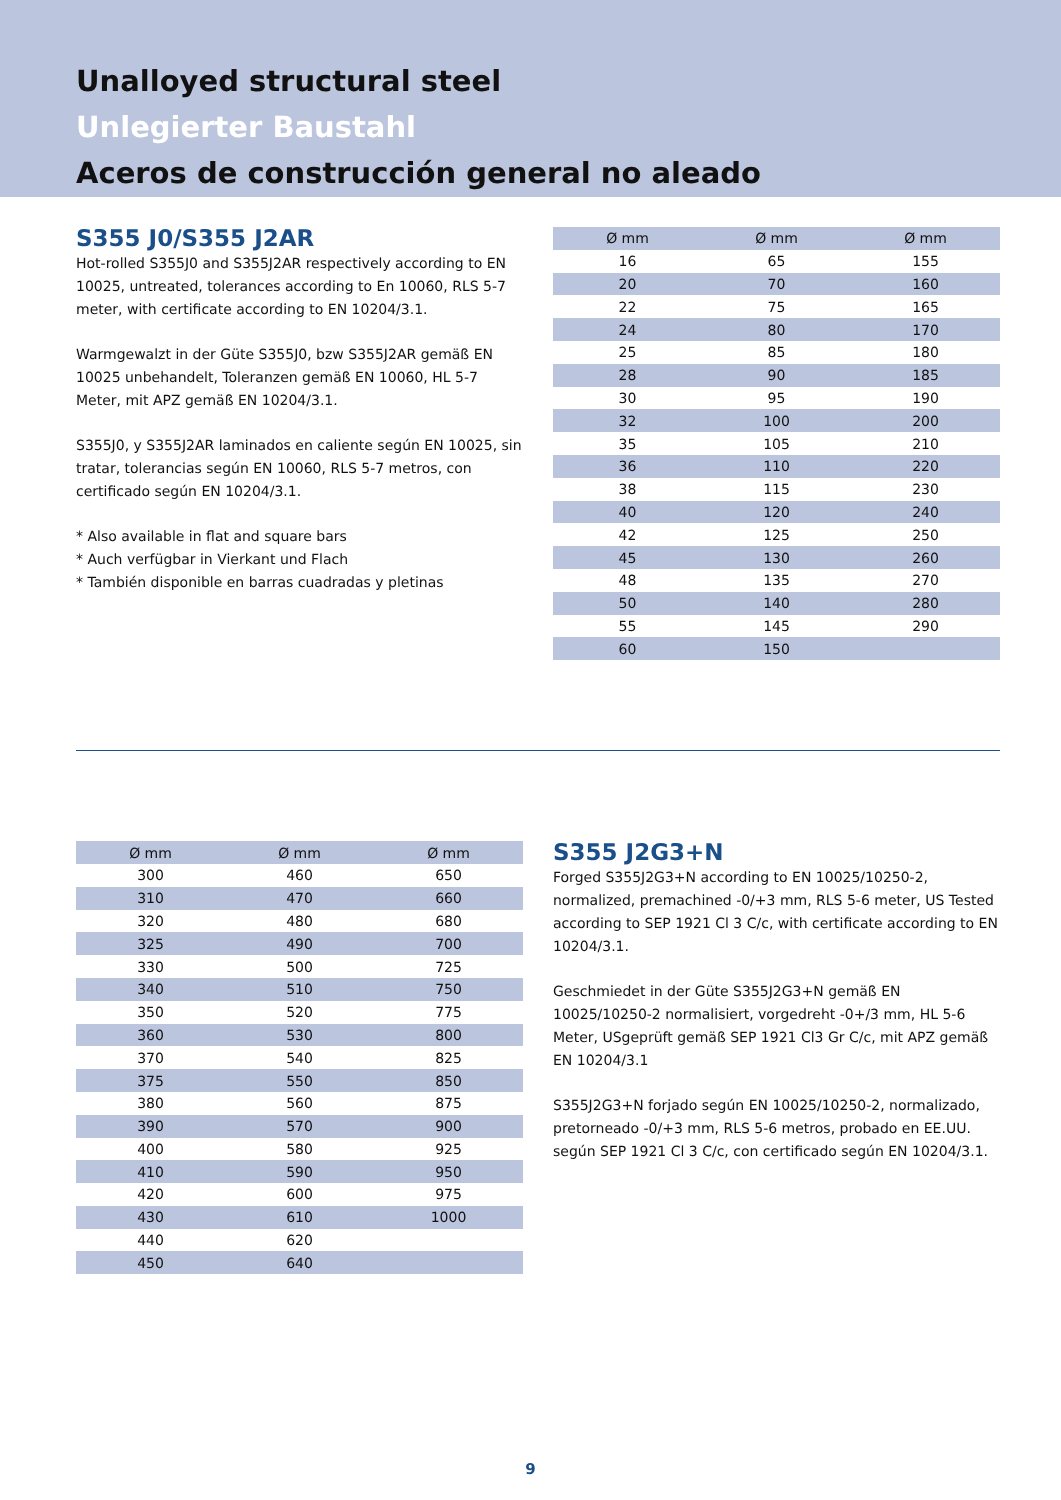Unalloyed structural steel
Unlegierter Baustahl
Aceros de construcción general no aleado
S355 J0/S355 J2AR
Hot-rolled S355J0 and S355J2AR respectively according to EN 10025, untreated, tolerances according to En 10060, RLS 5-7 meter, with certificate according to EN 10204/3.1.
Warmgewalzt in der Güte S355J0, bzw S355J2AR gemäß EN 10025 unbehandelt, Toleranzen gemäß EN 10060, HL 5-7 Meter, mit APZ gemäß EN 10204/3.1.
S355J0, y S355J2AR laminados en caliente según EN 10025, sin tratar, tolerancias según EN 10060, RLS 5-7 metros, con certificado según EN 10204/3.1.
* Also available in flat and square bars
* Auch verfügbar in Vierkant und Flach
* También disponible en barras cuadradas y pletinas
| Ø mm | Ø mm | Ø mm |
| --- | --- | --- |
| 16 | 65 | 155 |
| 20 | 70 | 160 |
| 22 | 75 | 165 |
| 24 | 80 | 170 |
| 25 | 85 | 180 |
| 28 | 90 | 185 |
| 30 | 95 | 190 |
| 32 | 100 | 200 |
| 35 | 105 | 210 |
| 36 | 110 | 220 |
| 38 | 115 | 230 |
| 40 | 120 | 240 |
| 42 | 125 | 250 |
| 45 | 130 | 260 |
| 48 | 135 | 270 |
| 50 | 140 | 280 |
| 55 | 145 | 290 |
| 60 | 150 | |
| Ø mm | Ø mm | Ø mm |
| --- | --- | --- |
| 300 | 460 | 650 |
| 310 | 470 | 660 |
| 320 | 480 | 680 |
| 325 | 490 | 700 |
| 330 | 500 | 725 |
| 340 | 510 | 750 |
| 350 | 520 | 775 |
| 360 | 530 | 800 |
| 370 | 540 | 825 |
| 375 | 550 | 850 |
| 380 | 560 | 875 |
| 390 | 570 | 900 |
| 400 | 580 | 925 |
| 410 | 590 | 950 |
| 420 | 600 | 975 |
| 430 | 610 | 1000 |
| 440 | 620 | |
| 450 | 640 | |
S355 J2G3+N
Forged S355J2G3+N according to EN 10025/10250-2, normalized, premachined -0/+3 mm, RLS 5-6 meter, US Tested according to SEP 1921 Cl 3 C/c, with certificate according to EN 10204/3.1.
Geschmiedet in der Güte S355J2G3+N gemäß EN 10025/10250-2 normalisiert, vorgedreht -0+/3 mm, HL 5-6 Meter, USgeprüft gemäß SEP 1921 Cl3 Gr C/c, mit APZ gemäß EN 10204/3.1
S355J2G3+N forjado según EN 10025/10250-2, normalizado, pretorneado -0/+3 mm, RLS 5-6 metros, probado en EE.UU. según SEP 1921 Cl 3 C/c, con certificado según EN 10204/3.1.
9